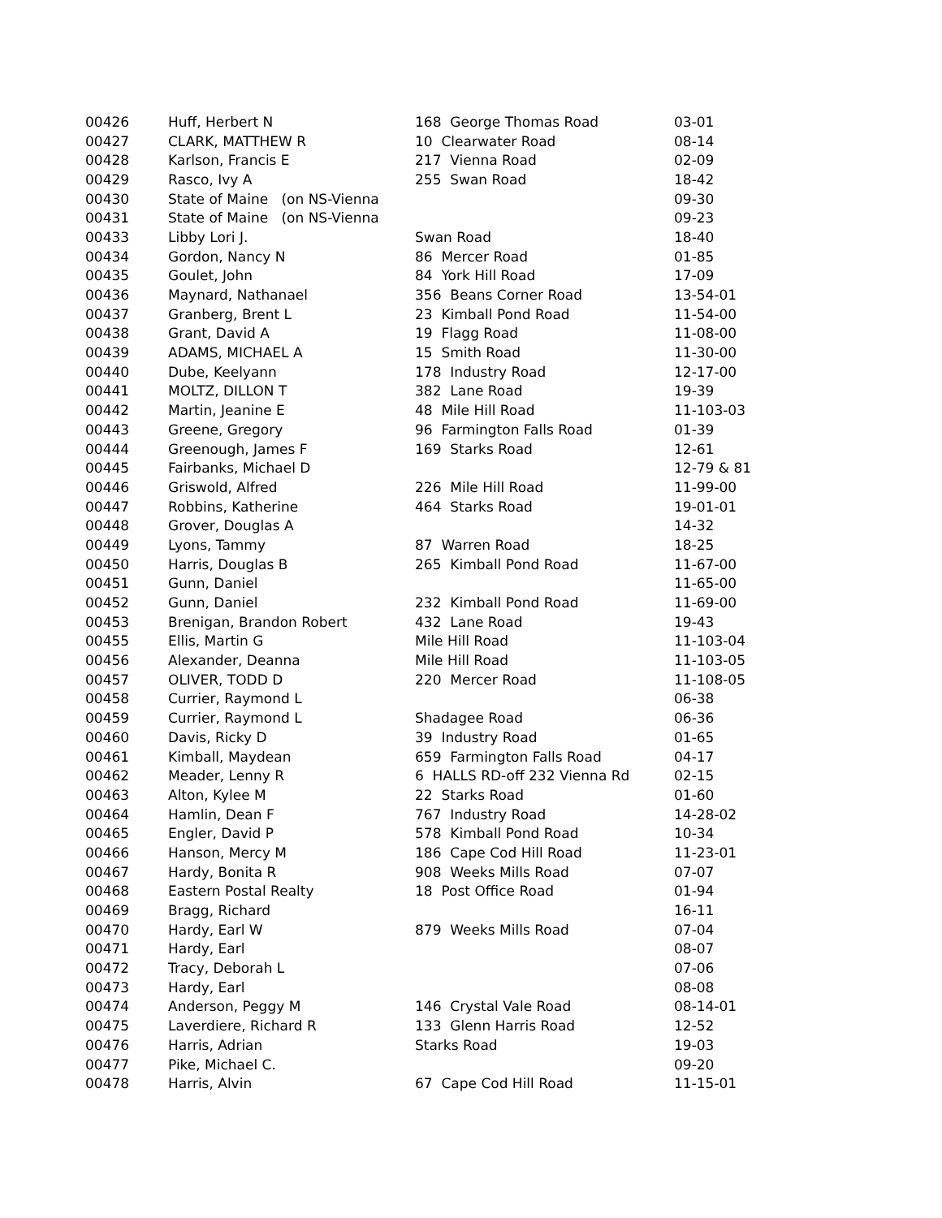| 00426 | Huff, Herbert N | 168 George Thomas Road | 03-01 |
| 00427 | CLARK, MATTHEW R | 10 Clearwater Road | 08-14 |
| 00428 | Karlson, Francis E | 217 Vienna Road | 02-09 |
| 00429 | Rasco, Ivy A | 255 Swan Road | 18-42 |
| 00430 | State of Maine (on NS-Vienna | | 09-30 |
| 00431 | State of Maine (on NS-Vienna | | 09-23 |
| 00433 | Libby Lori J. | Swan Road | 18-40 |
| 00434 | Gordon, Nancy N | 86 Mercer Road | 01-85 |
| 00435 | Goulet, John | 84 York Hill Road | 17-09 |
| 00436 | Maynard, Nathanael | 356 Beans Corner Road | 13-54-01 |
| 00437 | Granberg, Brent L | 23 Kimball Pond Road | 11-54-00 |
| 00438 | Grant, David A | 19 Flagg Road | 11-08-00 |
| 00439 | ADAMS, MICHAEL A | 15 Smith Road | 11-30-00 |
| 00440 | Dube, Keelyann | 178 Industry Road | 12-17-00 |
| 00441 | MOLTZ, DILLON T | 382 Lane Road | 19-39 |
| 00442 | Martin, Jeanine E | 48 Mile Hill Road | 11-103-03 |
| 00443 | Greene, Gregory | 96 Farmington Falls Road | 01-39 |
| 00444 | Greenough, James F | 169 Starks Road | 12-61 |
| 00445 | Fairbanks, Michael D | | 12-79 & 81 |
| 00446 | Griswold, Alfred | 226 Mile Hill Road | 11-99-00 |
| 00447 | Robbins, Katherine | 464 Starks Road | 19-01-01 |
| 00448 | Grover, Douglas A | | 14-32 |
| 00449 | Lyons, Tammy | 87 Warren Road | 18-25 |
| 00450 | Harris, Douglas B | 265 Kimball Pond Road | 11-67-00 |
| 00451 | Gunn, Daniel | | 11-65-00 |
| 00452 | Gunn, Daniel | 232 Kimball Pond Road | 11-69-00 |
| 00453 | Brenigan, Brandon Robert | 432 Lane Road | 19-43 |
| 00455 | Ellis, Martin G | Mile Hill Road | 11-103-04 |
| 00456 | Alexander, Deanna | Mile Hill Road | 11-103-05 |
| 00457 | OLIVER, TODD D | 220 Mercer Road | 11-108-05 |
| 00458 | Currier, Raymond L | | 06-38 |
| 00459 | Currier, Raymond L | Shadagee Road | 06-36 |
| 00460 | Davis, Ricky D | 39 Industry Road | 01-65 |
| 00461 | Kimball, Maydean | 659 Farmington Falls Road | 04-17 |
| 00462 | Meader, Lenny R | 6 HALLS RD-off 232 Vienna Rd | 02-15 |
| 00463 | Alton, Kylee M | 22 Starks Road | 01-60 |
| 00464 | Hamlin, Dean F | 767 Industry Road | 14-28-02 |
| 00465 | Engler, David P | 578 Kimball Pond Road | 10-34 |
| 00466 | Hanson, Mercy M | 186 Cape Cod Hill Road | 11-23-01 |
| 00467 | Hardy, Bonita R | 908 Weeks Mills Road | 07-07 |
| 00468 | Eastern Postal Realty | 18 Post Office Road | 01-94 |
| 00469 | Bragg, Richard | | 16-11 |
| 00470 | Hardy, Earl W | 879 Weeks Mills Road | 07-04 |
| 00471 | Hardy, Earl | | 08-07 |
| 00472 | Tracy, Deborah L | | 07-06 |
| 00473 | Hardy, Earl | | 08-08 |
| 00474 | Anderson, Peggy M | 146 Crystal Vale Road | 08-14-01 |
| 00475 | Laverdiere, Richard R | 133 Glenn Harris Road | 12-52 |
| 00476 | Harris, Adrian | Starks Road | 19-03 |
| 00477 | Pike, Michael C. | | 09-20 |
| 00478 | Harris, Alvin | 67 Cape Cod Hill Road | 11-15-01 |